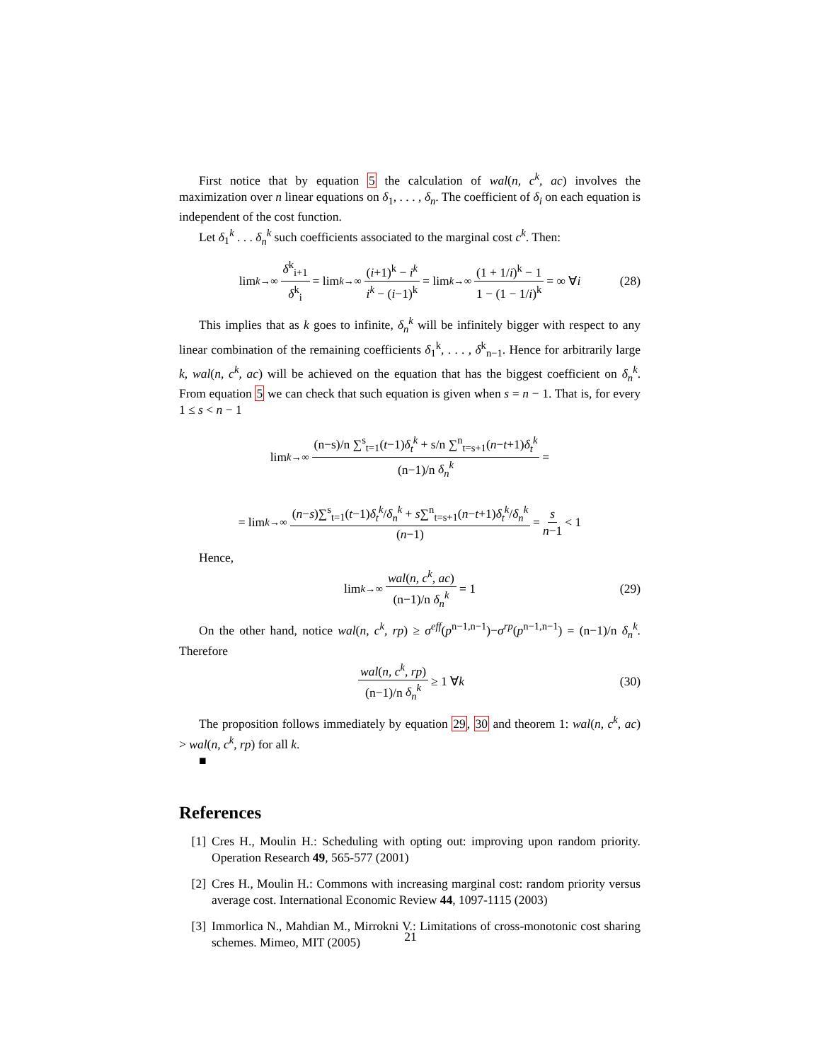First notice that by equation 5 the calculation of wal(n, c<sup>k</sup>, ac) involves the maximization over n linear equations on δ<sub>1</sub>, . . . , δ<sub>n</sub>. The coefficient of δ<sub>i</sub> on each equation is independent of the cost function.
Let δ<sub>1</sub><sup>k</sup> . . . δ<sub>n</sub><sup>k</sup> such coefficients associated to the marginal cost c<sup>k</sup>. Then:
lim<sub>k→∞</sub> δ<sup>k</sup><sub>i+1</sub> δ<sup>k</sup><sub>i</sub> = lim<sub>k→∞</sub> (i+1)<sup>k</sup> − i<sup>k</sup> i<sup>k</sup> − (i−1)<sup>k</sup> = lim<sub>k→∞</sub> (1 + 1/i)<sup>k</sup> − 1 1 − (1 − 1/i)<sup>k</sup> = ∞ ∀ i (28)
This implies that as k goes to infinite, δ<sub>n</sub><sup>k</sup> will be infinitely bigger with respect to any linear combination of the remaining coefficients δ<sub>1</sub><sup>k</sup>, . . . , δ<sup>k</sup><sub>n−1</sub>. Hence for arbitrarily large k, wal(n, c<sup>k</sup>, ac) will be achieved on the equation that has the biggest coefficient on δ<sub>n</sub><sup>k</sup>. From equation 5 we can check that such equation is given when s = n − 1. That is, for every 1 ≤ s < n − 1
lim<sub>k→∞</sub> (n−s)/n ∑<sup>s</sup><sub>t=1</sub>(t−1)δ<sub>t</sub><sup>k</sup> + s/n ∑<sup>n</sup><sub>t=s+1</sub>(n−t+1)δ<sub>t</sub><sup>k</sup> (n−1)/n δ<sub>n</sub><sup>k</sup> =
= lim<sub>k→∞</sub> (n−s)∑<sup>s</sup><sub>t=1</sub>(t−1)δ<sub>t</sub><sup>k</sup>/δ<sub>n</sub><sup>k</sup> + s∑<sup>n</sup><sub>t=s+1</sub>(n−t+1)δ<sub>t</sub><sup>k</sup>/δ<sub>n</sub><sup>k</sup> (n−1) = s n−1 < 1
Hence,
lim<sub>k→∞</sub> wal(n, c<sup>k</sup>, ac) (n−1)/n δ<sub>n</sub><sup>k</sup> = 1 (29)
On the other hand, notice wal(n, c<sup>k</sup>, rp) ≥ σ<sup>eff</sup>(p<sup>n−1,n−1</sup>)−σ<sup>rp</sup>(p<sup>n−1,n−1</sup>) = (n−1)/n δ<sub>n</sub><sup>k</sup>. Therefore
wal(n, c<sup>k</sup>, rp) (n−1)/n δ<sub>n</sub><sup>k</sup> ≥ 1 ∀ k (30)
The proposition follows immediately by equation 29, 30 and theorem 1: wal(n, c<sup>k</sup>, ac) > wal(n, c<sup>k</sup>, rp) for all k.
■
References
[1] Cres H., Moulin H.: Scheduling with opting out: improving upon random priority. Operation Research 49, 565-577 (2001)
[2] Cres H., Moulin H.: Commons with increasing marginal cost: random priority versus average cost. International Economic Review 44, 1097-1115 (2003)
[3] Immorlica N., Mahdian M., Mirrokni V.: Limitations of cross-monotonic cost sharing schemes. Mimeo, MIT (2005)
21